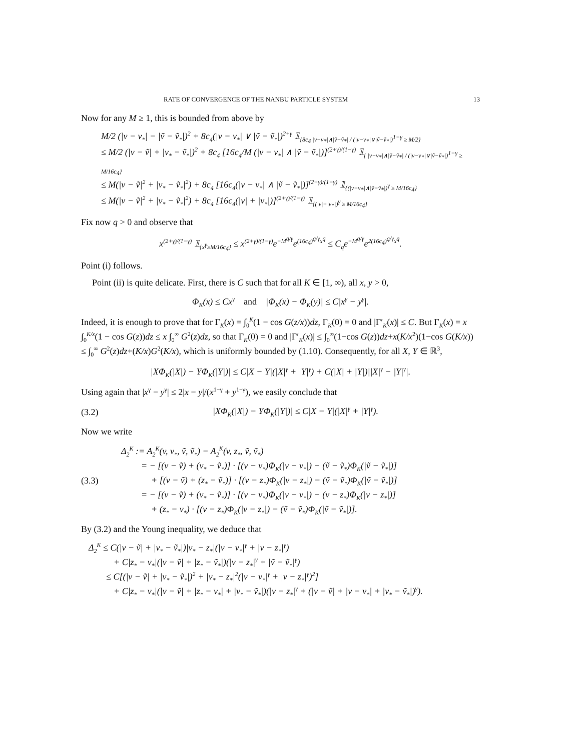RATE OF CONVERGENCE OF THE NANBU PARTICLE SYSTEM 13
Now for any M ≥ 1, this is bounded from above by
M/2 (|v − v<sub>*</sub>| − |ṽ − ṽ<sub>*</sub>|)<sup>2</sup> + 8c<sub>4</sub>(|v − v<sub>*</sub>| ∨ |ṽ − ṽ<sub>*</sub>|)<sup>2+γ</sup> 𝟙<sub>{8c<sub>4</sub> |v−v<sub>*</sub>|∧|ṽ−ṽ<sub>*</sub>| / (|v−v<sub>*</sub>|∨|ṽ−ṽ<sub>*</sub>|)<sup>1−γ</sup> ≥ M/2}</sub>
≤ M/2 (|v − ṽ| + |v<sub>*</sub> − ṽ<sub>*</sub>|)<sup>2</sup> + 8c<sub>4</sub> [16c<sub>4</sub>/M (|v − v<sub>*</sub>| ∧ |ṽ − ṽ<sub>*</sub>|)]<sup>(2+γ)/(1−γ)</sup> 𝟙<sub>{ |v−v<sub>*</sub>|∧|ṽ−ṽ<sub>*</sub>| / (|v−v<sub>*</sub>|∨|ṽ−ṽ<sub>*</sub>|)<sup>1−γ</sup> ≥ M/16c<sub>4</sub>}</sub>
≤ M(|v − ṽ|<sup>2</sup> + |v<sub>*</sub> − ṽ<sub>*</sub>|<sup>2</sup>) + 8c<sub>4</sub> [16c<sub>4</sub>(|v − v<sub>*</sub>| ∧ |ṽ − ṽ<sub>*</sub>|)]<sup>(2+γ)/(1−γ)</sup> 𝟙<sub>{(|v−v<sub>*</sub>|∧|ṽ−ṽ<sub>*</sub>|)<sup>γ</sup> ≥ M/16c<sub>4</sub>}</sub>
≤ M(|v − ṽ|<sup>2</sup> + |v<sub>*</sub> − ṽ<sub>*</sub>|<sup>2</sup>) + 8c<sub>4</sub> [16c<sub>4</sub>(|v| + |v<sub>*</sub>|)]<sup>(2+γ)/(1−γ)</sup> 𝟙<sub>{(|v|+|v<sub>*</sub>|)<sup>γ</sup> ≥ M/16c<sub>4</sub>}</sub>
Fix now q > 0 and observe that
x<sup>(2+γ)/(1−γ)</sup> 𝟙<sub>{x<sup>γ</sup>≥M/16c<sub>4</sub>}</sub> ≤ x<sup>(2+γ)/(1−γ)</sup>e<sup>−M<sup>q/γ</sup></sup>e<sup>(16c<sub>4</sub>)<sup>q/γ</sup>x<sup>q</sup></sup> ≤ C<sub>q</sub>e<sup>−M<sup>q/γ</sup></sup>e<sup>2(16c<sub>4</sub>)<sup>q/γ</sup>x<sup>q</sup></sup>.
Point (i) follows.
Point (ii) is quite delicate. First, there is C such that for all K ∈ [1, ∞), all x, y > 0,
Φ<sub>K</sub>(x) ≤ Cx<sup>γ</sup> and |Φ<sub>K</sub>(x) − Φ<sub>K</sub>(y)| ≤ C|x<sup>γ</sup> − y<sup>γ</sup>|.
Indeed, it is enough to prove that for Γ<sub>K</sub>(x) = ∫<sub>0</sub><sup>K</sup>(1 − cos G(z/x))dz, Γ<sub>K</sub>(0) = 0 and |Γ′<sub>K</sub>(x)| ≤ C. But Γ<sub>K</sub>(x) = x ∫<sub>0</sub><sup>K/x</sup>(1 − cos G(z))dz ≤ x ∫<sub>0</sub><sup>∞</sup> G<sup>2</sup>(z)dz, so that Γ<sub>K</sub>(0) = 0 and |Γ′<sub>K</sub>(x)| ≤ ∫<sub>0</sub><sup>∞</sup>(1−cos G(z))dz+x(K/x<sup>2</sup>)(1−cos G(K/x)) ≤ ∫<sub>0</sub><sup>∞</sup> G<sup>2</sup>(z)dz+(K/x)G<sup>2</sup>(K/x), which is uniformly bounded by (1.10). Consequently, for all X, Y ∈ ℝ<sup>3</sup>,
|XΦ<sub>K</sub>(|X|) − YΦ<sub>K</sub>(|Y|)| ≤ C|X − Y|(|X|<sup>γ</sup> + |Y|<sup>γ</sup>) + C(|X| + |Y|)||X|<sup>γ</sup> − |Y|<sup>γ</sup>|.
Using again that |x<sup>γ</sup> − y<sup>γ</sup>| ≤ 2|x − y|/(x<sup>1−γ</sup> + y<sup>1−γ</sup>), we easily conclude that
(3.2) |XΦ<sub>K</sub>(|X|) − YΦ<sub>K</sub>(|Y|)| ≤ C|X − Y|(|X|<sup>γ</sup> + |Y|<sup>γ</sup>).
Now we write
(3.3)
Δ<sub>2</sub><sup>K</sup> := A<sub>2</sub><sup>K</sup>(v, v<sub>*</sub>, ṽ, ṽ<sub>*</sub>) − A<sub>2</sub><sup>K</sup>(v, z<sub>*</sub>, ṽ, ṽ<sub>*</sub>)
= − [(v − ṽ) + (v<sub>*</sub> − ṽ<sub>*</sub>)] · [(v − v<sub>*</sub>)Φ<sub>K</sub>(|v − v<sub>*</sub>|) − (ṽ − ṽ<sub>*</sub>)Φ<sub>K</sub>(|ṽ − ṽ<sub>*</sub>|)]
+ [(v − ṽ) + (z<sub>*</sub> − ṽ<sub>*</sub>)] · [(v − z<sub>*</sub>)Φ<sub>K</sub>(|v − z<sub>*</sub>|) − (ṽ − ṽ<sub>*</sub>)Φ<sub>K</sub>(|ṽ − ṽ<sub>*</sub>|)]
= − [(v − ṽ) + (v<sub>*</sub> − ṽ<sub>*</sub>)] · [(v − v<sub>*</sub>)Φ<sub>K</sub>(|v − v<sub>*</sub>|) − (v − z<sub>*</sub>)Φ<sub>K</sub>(|v − z<sub>*</sub>|)]
+ (z<sub>*</sub> − v<sub>*</sub>) · [(v − z<sub>*</sub>)Φ<sub>K</sub>(|v − z<sub>*</sub>|) − (ṽ − ṽ<sub>*</sub>)Φ<sub>K</sub>(|ṽ − ṽ<sub>*</sub>|)].
By (3.2) and the Young inequality, we deduce that
Δ<sub>2</sub><sup>K</sup> ≤ C(|v − ṽ| + |v<sub>*</sub> − ṽ<sub>*</sub>|)|v<sub>*</sub> − z<sub>*</sub>|(|v − v<sub>*</sub>|<sup>γ</sup> + |v − z<sub>*</sub>|<sup>γ</sup>)
+ C|z<sub>*</sub> − v<sub>*</sub>|(|v − ṽ| + |z<sub>*</sub> − ṽ<sub>*</sub>|)(|v − z<sub>*</sub>|<sup>γ</sup> + |ṽ − ṽ<sub>*</sub>|<sup>γ</sup>)
≤ C[(|v − ṽ| + |v<sub>*</sub> − ṽ<sub>*</sub>|)<sup>2</sup> + |v<sub>*</sub> − z<sub>*</sub>|<sup>2</sup>(|v − v<sub>*</sub>|<sup>γ</sup> + |v − z<sub>*</sub>|<sup>γ</sup>)<sup>2</sup>]
+ C|z<sub>*</sub> − v<sub>*</sub>|(|v − ṽ| + |z<sub>*</sub> − v<sub>*</sub>| + |v<sub>*</sub> − ṽ<sub>*</sub>|)(|v − z<sub>*</sub>|<sup>γ</sup> + (|v − ṽ| + |v − v<sub>*</sub>| + |v<sub>*</sub> − ṽ<sub>*</sub>|)<sup>γ</sup>).